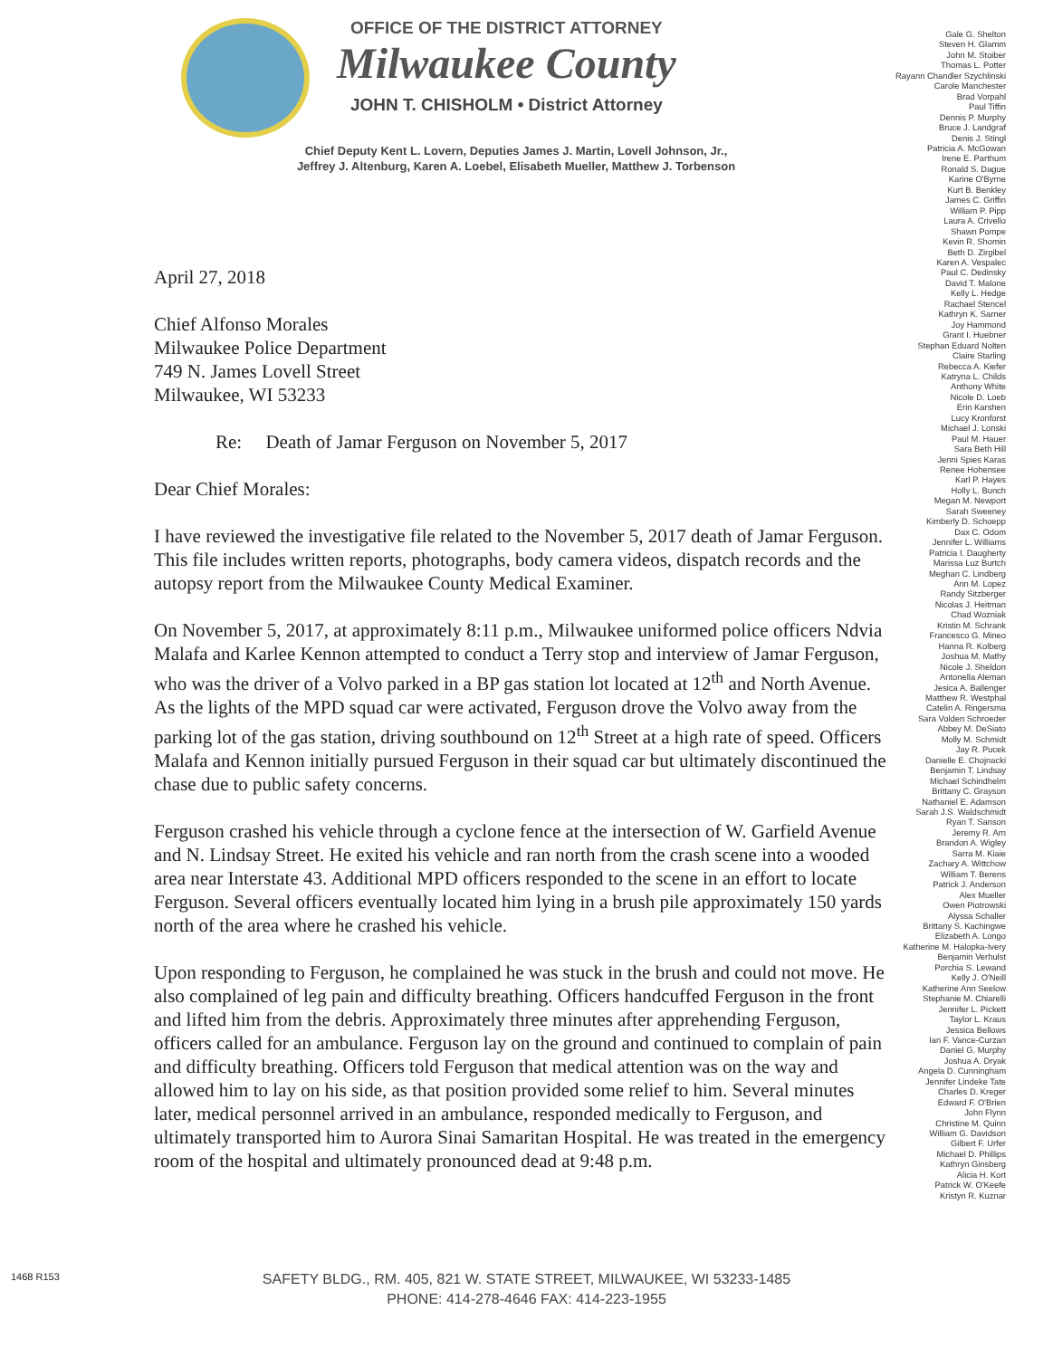OFFICE OF THE DISTRICT ATTORNEY
Milwaukee County
JOHN T. CHISHOLM • District Attorney
Chief Deputy Kent L. Lovern, Deputies James J. Martin, Lovell Johnson, Jr.,
Jeffrey J. Altenburg, Karen A. Loebel, Elisabeth Mueller, Matthew J. Torbenson
Gale G. Shelton
Steven H. Glamm
John M. Stoiber
Thomas L. Potter
Rayann Chandler Szychlinski
Carole Manchester
Brad Vorpahl
Paul Tiffin
Dennis P. Murphy
Bruce J. Landgraf
Denis J. Stingl
Patricia A. McGowan
Irene E. Parthum
Ronald S. Dague
Karine O'Byrne
Kurt B. Benkley
James C. Griffin
William P. Pipp
Laura A. Crivello
Shawn Pompe
Kevin R. Shomin
Beth D. Zirgibel
Karen A. Vespalec
Paul C. Dedinsky
David T. Malone
Kelly L. Hedge
Rachael Stencel
Kathryn K. Sarner
Joy Hammond
Grant I. Huebner
Stephan Eduard Nolten
Claire Starling
Rebecca A. Kiefer
Katryna L. Childs
Anthony White
Nicole D. Loeb
Erin Karshen
Lucy Kronforst
Michael J. Lonski
Paul M. Hauer
Sara Beth Hill
Jenni Spies Karas
Renee Hohensee
Karl P. Hayes
Holly L. Bunch
Megan M. Newport
Sarah Sweeney
Kimberly D. Schoepp
Dax C. Odom
Jennifer L. Williams
Patricia I. Daugherty
Marissa Luz Burtch
Meghan C. Lindberg
Ann M. Lopez
Randy Sitzberger
Nicolas J. Heitman
Chad Wozniak
Kristin M. Schrank
Francesco G. Mineo
Hanna R. Kolberg
Joshua M. Mathy
Nicole J. Sheldon
Antonella Aleman
Jesica A. Ballenger
Matthew R. Westphal
Catelin A. Ringersma
Sara Volden Schroeder
Abbey M. DeSiato
Molly M. Schmidt
Jay R. Pucek
Danielle E. Chojnacki
Benjamin T. Lindsay
Michael Schindhelm
Brittany C. Grayson
Nathaniel E. Adamson
Sarah J.S. Waldschmidt
Ryan T. Sanson
Jeremy R. Arn
Brandon A. Wigley
Sarra M. Kiaie
Zachary A. Wittchow
William T. Berens
Patrick J. Anderson
Alex Mueller
Owen Piotrowski
Alyssa Schaller
Brittany S. Kachingwe
Elizabeth A. Longo
Katherine M. Halopka-Ivery
Benjamin Verhulst
Porchia S. Lewand
Kelly J. O'Neill
Katherine Ann Seelow
Stephanie M. Chiarelli
Jennifer L. Pickett
Taylor L. Kraus
Jessica Bellows
Ian F. Vance-Curzan
Daniel G. Murphy
Joshua A. Dryak
Angela D. Cunningham
Jennifer Lindeke Tate
Charles D. Kreger
Edward F. O'Brien
John Flynn
Christine M. Quinn
William G. Davidson
Gilbert F. Urfer
Michael D. Phillips
Kathryn Ginsberg
Alicia H. Kort
Patrick W. O'Keefe
Kristyn R. Kuznar
April 27, 2018
Chief Alfonso Morales
Milwaukee Police Department
749 N. James Lovell Street
Milwaukee, WI 53233
Re: Death of Jamar Ferguson on November 5, 2017
Dear Chief Morales:
I have reviewed the investigative file related to the November 5, 2017 death of Jamar Ferguson. This file includes written reports, photographs, body camera videos, dispatch records and the autopsy report from the Milwaukee County Medical Examiner.
On November 5, 2017, at approximately 8:11 p.m., Milwaukee uniformed police officers Ndvia Malafa and Karlee Kennon attempted to conduct a Terry stop and interview of Jamar Ferguson, who was the driver of a Volvo parked in a BP gas station lot located at 12<sup>th</sup> and North Avenue. As the lights of the MPD squad car were activated, Ferguson drove the Volvo away from the parking lot of the gas station, driving southbound on 12<sup>th</sup> Street at a high rate of speed. Officers Malafa and Kennon initially pursued Ferguson in their squad car but ultimately discontinued the chase due to public safety concerns.
Ferguson crashed his vehicle through a cyclone fence at the intersection of W. Garfield Avenue and N. Lindsay Street. He exited his vehicle and ran north from the crash scene into a wooded area near Interstate 43. Additional MPD officers responded to the scene in an effort to locate Ferguson. Several officers eventually located him lying in a brush pile approximately 150 yards north of the area where he crashed his vehicle.
Upon responding to Ferguson, he complained he was stuck in the brush and could not move. He also complained of leg pain and difficulty breathing. Officers handcuffed Ferguson in the front and lifted him from the debris. Approximately three minutes after apprehending Ferguson, officers called for an ambulance. Ferguson lay on the ground and continued to complain of pain and difficulty breathing. Officers told Ferguson that medical attention was on the way and allowed him to lay on his side, as that position provided some relief to him. Several minutes later, medical personnel arrived in an ambulance, responded medically to Ferguson, and ultimately transported him to Aurora Sinai Samaritan Hospital. He was treated in the emergency room of the hospital and ultimately pronounced dead at 9:48 p.m.
1468 R153
SAFETY BLDG., RM. 405, 821 W. STATE STREET, MILWAUKEE, WI 53233-1485
PHONE: 414-278-4646 FAX: 414-223-1955